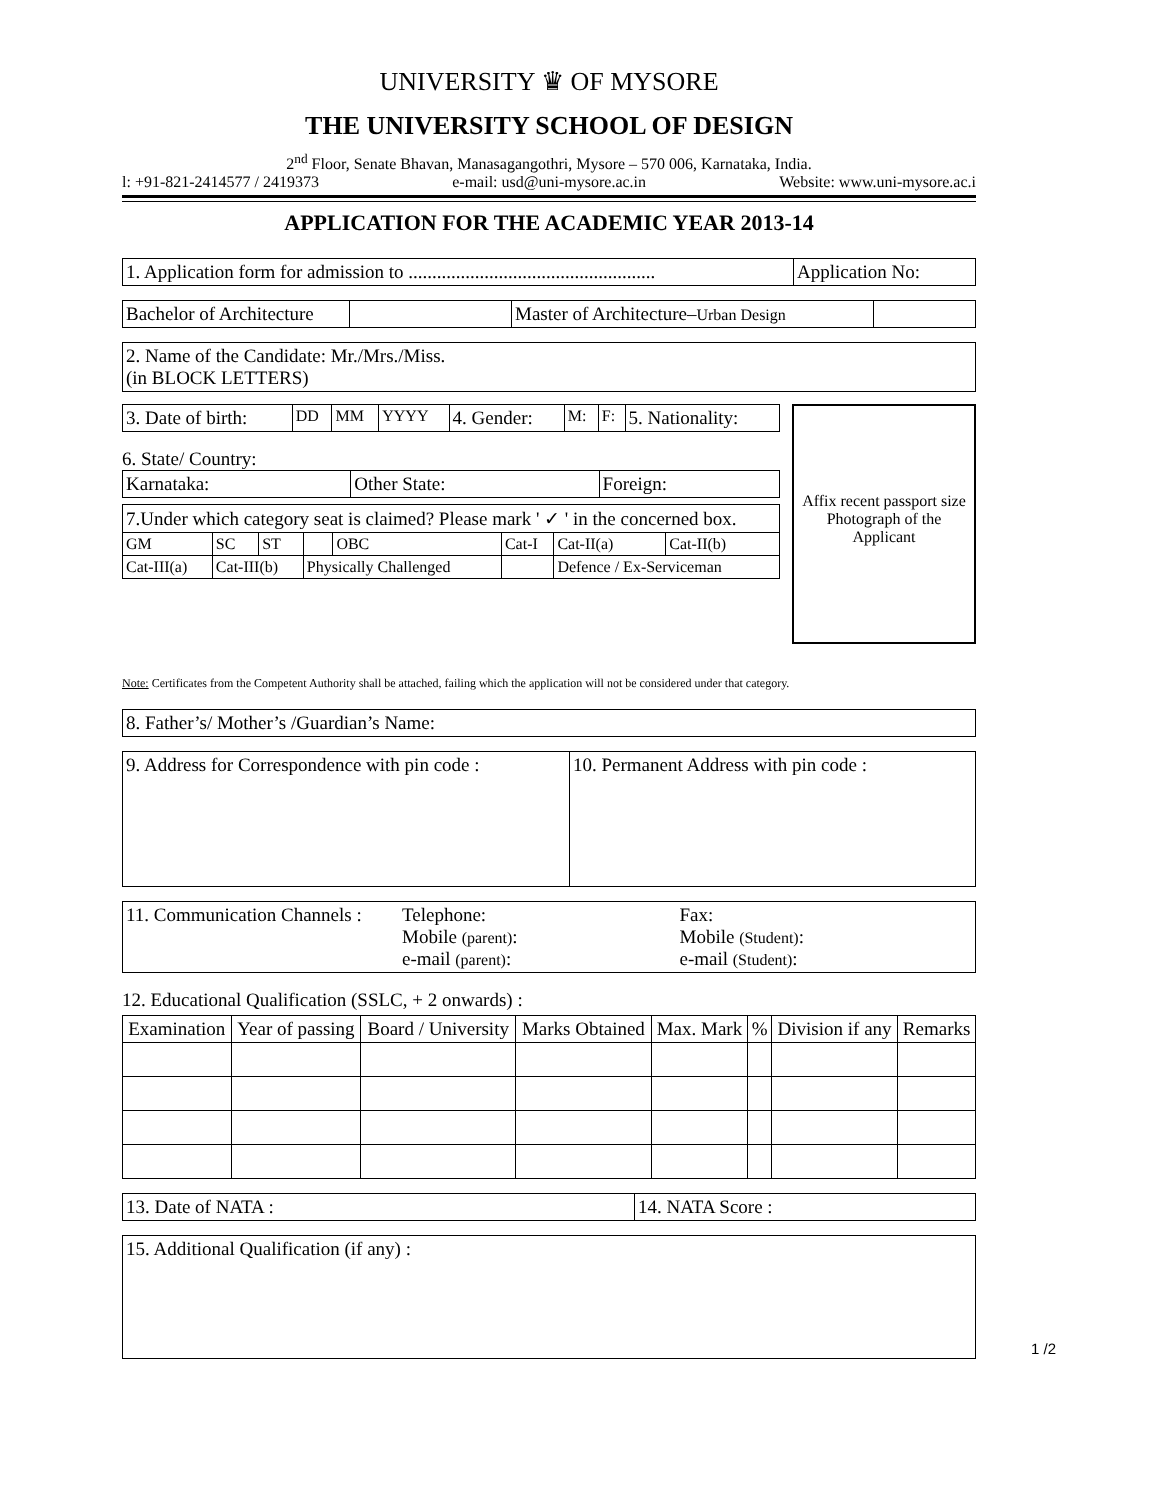UNIVERSITY ♛ OF MYSORE
THE UNIVERSITY SCHOOL OF DESIGN
2<sup>nd</sup> Floor, Senate Bhavan, Manasagangothri, Mysore – 570 006, Karnataka, India.
l: +91-821-2414577 / 2419373 e-mail: usd@uni-mysore.ac.in Website: www.uni-mysore.ac.i
APPLICATION FOR THE ACADEMIC YEAR 2013-14
| 1. Application form for admission to .................................................... | Application No: |
| Bachelor of Architecture | | Master of Architecture– Urban Design | |
| 2. Name of the Candidate: Mr./Mrs./Miss. (in BLOCK LETTERS) |
| 3. Date of birth: | DD | MM | YYYY | 4. Gender: | M: | F: | 5. Nationality: |
6. State/ Country:
| Karnataka: | Other State: | Foreign: |
| 7.Under which category seat is claimed? Please mark ' ✓ ' in the concerned box. | | | | | | | |
| GM | SC | ST | | OBC | Cat-I | Cat-II(a) | Cat-II(b) |
| Cat-III(a) | Cat-III(b) | | Physically Challenged | | | Defence / Ex-Serviceman | |
Affix recent passport size Photograph of the Applicant
Note: Certificates from the Competent Authority shall be attached, failing which the application will not be considered under that category.
| 8. Father’s/ Mother’s /Guardian’s Name: |
| 9. Address for Correspondence with pin code : | 10. Permanent Address with pin code : |
| 11. Communication Channels : | Telephone: Mobile (parent) : e-mail (parent) : | Fax: Mobile (Student) : e-mail (Student) : |
12. Educational Qualification (SSLC, + 2 onwards) :
| Examination | Year of passing | Board / University | Marks Obtained | Max. Mark | % | Division if any | Remarks |
| --- | --- | --- | --- | --- | --- | --- | --- |
| 13. Date of NATA : | 14. NATA Score : |
| 15. Additional Qualification (if any) : |
1 /2